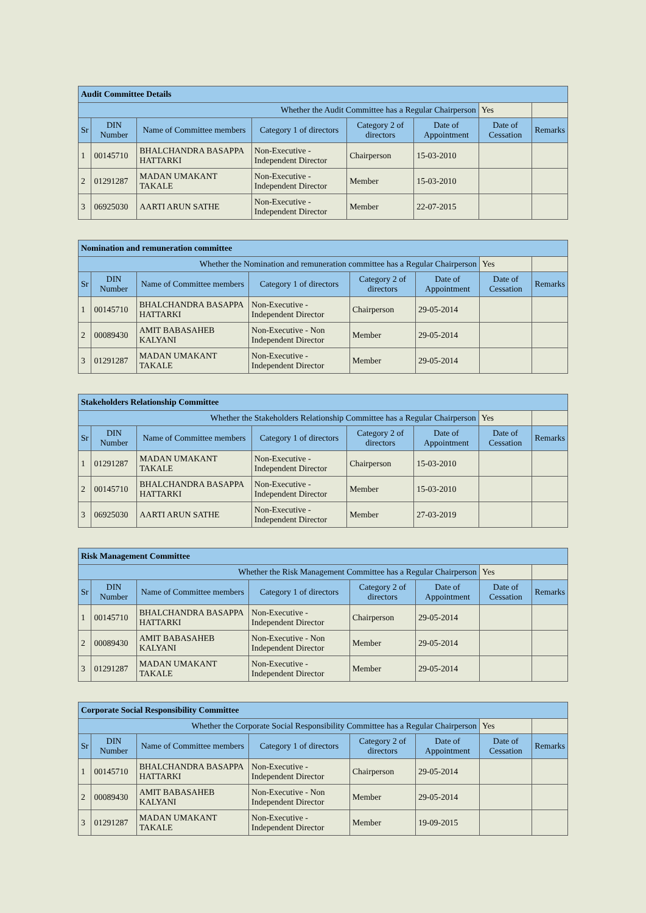| Audit Committee Details | | | | | | | |
| --- | --- | --- | --- | --- | --- | --- | --- |
| Whether the Audit Committee has a Regular Chairperson | | | | | | Yes | |
| Sr | DIN Number | Name of Committee members | Category 1 of directors | Category 2 of directors | Date of Appointment | Date of Cessation | Remarks |
| 1 | 00145710 | BHALCHANDRA BASAPPA HATTARKI | Non-Executive - Independent Director | Chairperson | 15-03-2010 | | |
| 2 | 01291287 | MADAN UMAKANT TAKALE | Non-Executive - Independent Director | Member | 15-03-2010 | | |
| 3 | 06925030 | AARTI ARUN SATHE | Non-Executive - Independent Director | Member | 22-07-2015 | | |
| Nomination and remuneration committee | | | | | | | |
| --- | --- | --- | --- | --- | --- | --- | --- |
| Whether the Nomination and remuneration committee has a Regular Chairperson | | | | | | Yes | |
| Sr | DIN Number | Name of Committee members | Category 1 of directors | Category 2 of directors | Date of Appointment | Date of Cessation | Remarks |
| 1 | 00145710 | BHALCHANDRA BASAPPA HATTARKI | Non-Executive - Independent Director | Chairperson | 29-05-2014 | | |
| 2 | 00089430 | AMIT BABASAHEB KALYANI | Non-Executive - Non Independent Director | Member | 29-05-2014 | | |
| 3 | 01291287 | MADAN UMAKANT TAKALE | Non-Executive - Independent Director | Member | 29-05-2014 | | |
| Stakeholders Relationship Committee | | | | | | | |
| --- | --- | --- | --- | --- | --- | --- | --- |
| Whether the Stakeholders Relationship Committee has a Regular Chairperson | | | | | | Yes | |
| Sr | DIN Number | Name of Committee members | Category 1 of directors | Category 2 of directors | Date of Appointment | Date of Cessation | Remarks |
| 1 | 01291287 | MADAN UMAKANT TAKALE | Non-Executive - Independent Director | Chairperson | 15-03-2010 | | |
| 2 | 00145710 | BHALCHANDRA BASAPPA HATTARKI | Non-Executive - Independent Director | Member | 15-03-2010 | | |
| 3 | 06925030 | AARTI ARUN SATHE | Non-Executive - Independent Director | Member | 27-03-2019 | | |
| Risk Management Committee | | | | | | | |
| --- | --- | --- | --- | --- | --- | --- | --- |
| Whether the Risk Management Committee has a Regular Chairperson | | | | | | Yes | |
| Sr | DIN Number | Name of Committee members | Category 1 of directors | Category 2 of directors | Date of Appointment | Date of Cessation | Remarks |
| 1 | 00145710 | BHALCHANDRA BASAPPA HATTARKI | Non-Executive - Independent Director | Chairperson | 29-05-2014 | | |
| 2 | 00089430 | AMIT BABASAHEB KALYANI | Non-Executive - Non Independent Director | Member | 29-05-2014 | | |
| 3 | 01291287 | MADAN UMAKANT TAKALE | Non-Executive - Independent Director | Member | 29-05-2014 | | |
| Corporate Social Responsibility Committee | | | | | | | |
| --- | --- | --- | --- | --- | --- | --- | --- |
| Whether the Corporate Social Responsibility Committee has a Regular Chairperson | | | | | | Yes | |
| Sr | DIN Number | Name of Committee members | Category 1 of directors | Category 2 of directors | Date of Appointment | Date of Cessation | Remarks |
| 1 | 00145710 | BHALCHANDRA BASAPPA HATTARKI | Non-Executive - Independent Director | Chairperson | 29-05-2014 | | |
| 2 | 00089430 | AMIT BABASAHEB KALYANI | Non-Executive - Non Independent Director | Member | 29-05-2014 | | |
| 3 | 01291287 | MADAN UMAKANT TAKALE | Non-Executive - Independent Director | Member | 19-09-2015 | | |